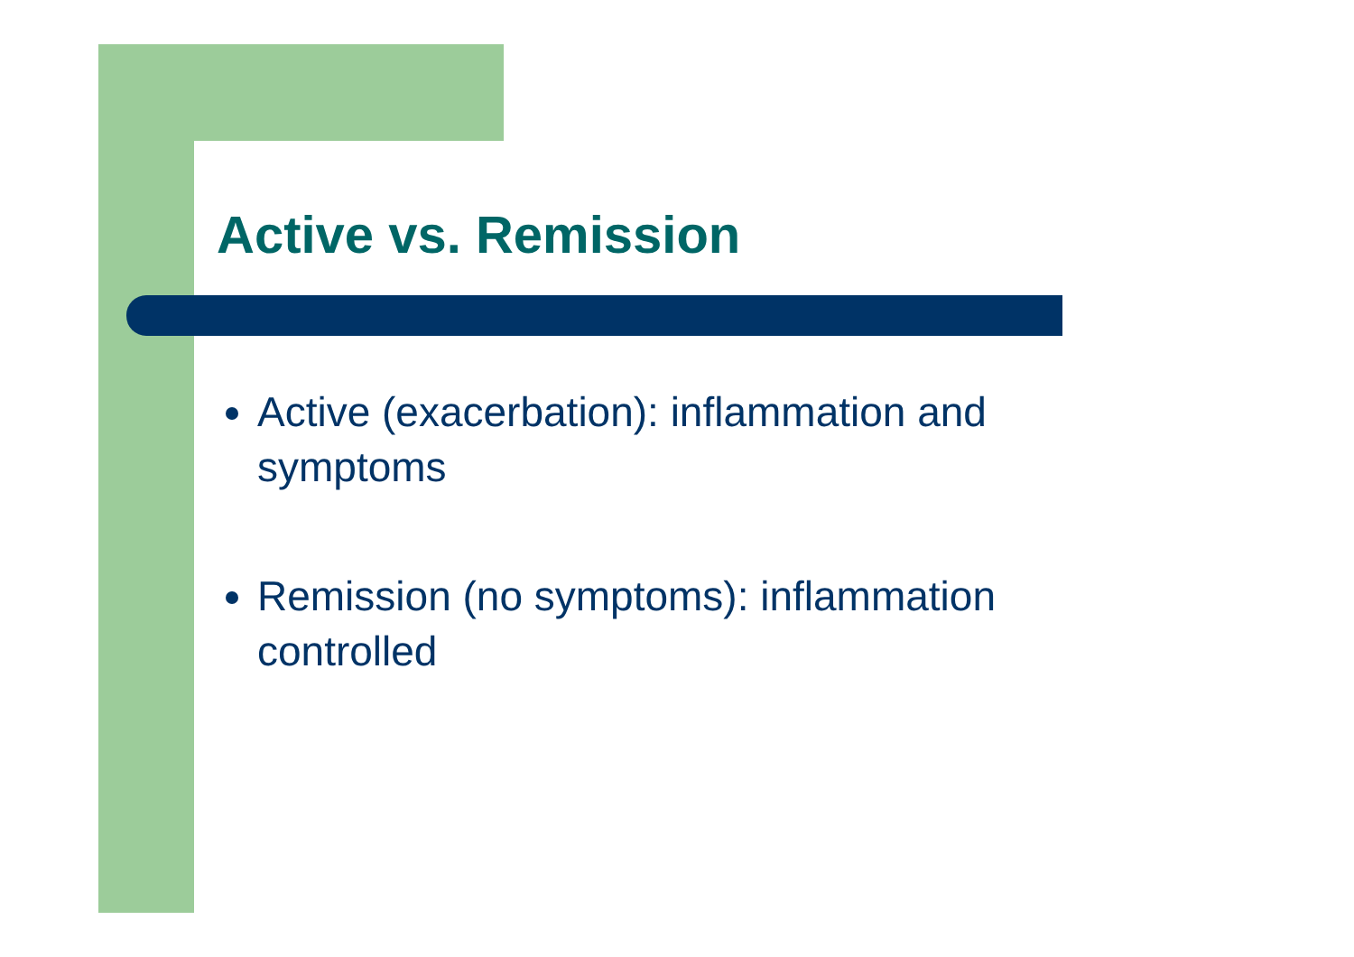Active vs. Remission
Active (exacerbation): inflammation and symptoms
Remission (no symptoms): inflammation controlled